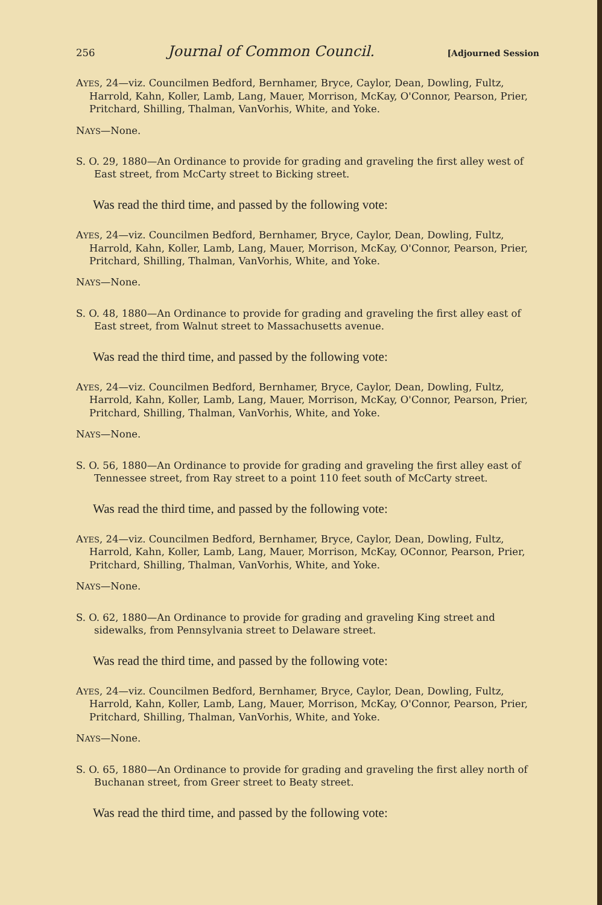256 Journal of Common Council. [Adjourned Session
AYES, 24—viz. Councilmen Bedford, Bernhamer, Bryce, Caylor, Dean, Dowling, Fultz, Harrold, Kahn, Koller, Lamb, Lang, Mauer, Morrison, McKay, O'Connor, Pearson, Prier, Pritchard, Shilling, Thalman, VanVorhis, White, and Yoke.
NAYS—None.
S. O. 29, 1880—An Ordinance to provide for grading and graveling the first alley west of East street, from McCarty street to Bicking street.
Was read the third time, and passed by the following vote:
AYES, 24—viz. Councilmen Bedford, Bernhamer, Bryce, Caylor, Dean, Dowling, Fultz, Harrold, Kahn, Koller, Lamb, Lang, Mauer, Morrison, McKay, O'Connor, Pearson, Prier, Pritchard, Shilling, Thalman, VanVorhis, White, and Yoke.
NAYS—None.
S. O. 48, 1880—An Ordinance to provide for grading and graveling the first alley east of East street, from Walnut street to Massachusetts avenue.
Was read the third time, and passed by the following vote:
AYES, 24—viz. Councilmen Bedford, Bernhamer, Bryce, Caylor, Dean, Dowling, Fultz, Harrold, Kahn, Koller, Lamb, Lang, Mauer, Morrison, McKay, O'Connor, Pearson, Prier, Pritchard, Shilling, Thalman, VanVorhis, White, and Yoke.
NAYS—None.
S. O. 56, 1880—An Ordinance to provide for grading and graveling the first alley east of Tennessee street, from Ray street to a point 110 feet south of McCarty street.
Was read the third time, and passed by the following vote:
AYES, 24—viz. Councilmen Bedford, Bernhamer, Bryce, Caylor, Dean, Dowling, Fultz, Harrold, Kahn, Koller, Lamb, Lang, Mauer, Morrison, McKay, OConnor, Pearson, Prier, Pritchard, Shilling, Thalman, VanVorhis, White, and Yoke.
NAYS—None.
S. O. 62, 1880—An Ordinance to provide for grading and graveling King street and sidewalks, from Pennsylvania street to Delaware street.
Was read the third time, and passed by the following vote:
AYES, 24—viz. Councilmen Bedford, Bernhamer, Bryce, Caylor, Dean, Dowling, Fultz, Harrold, Kahn, Koller, Lamb, Lang, Mauer, Morrison, McKay, O'Connor, Pearson, Prier, Pritchard, Shilling, Thalman, VanVorhis, White, and Yoke.
NAYS—None.
S. O. 65, 1880—An Ordinance to provide for grading and graveling the first alley north of Buchanan street, from Greer street to Beaty street.
Was read the third time, and passed by the following vote: